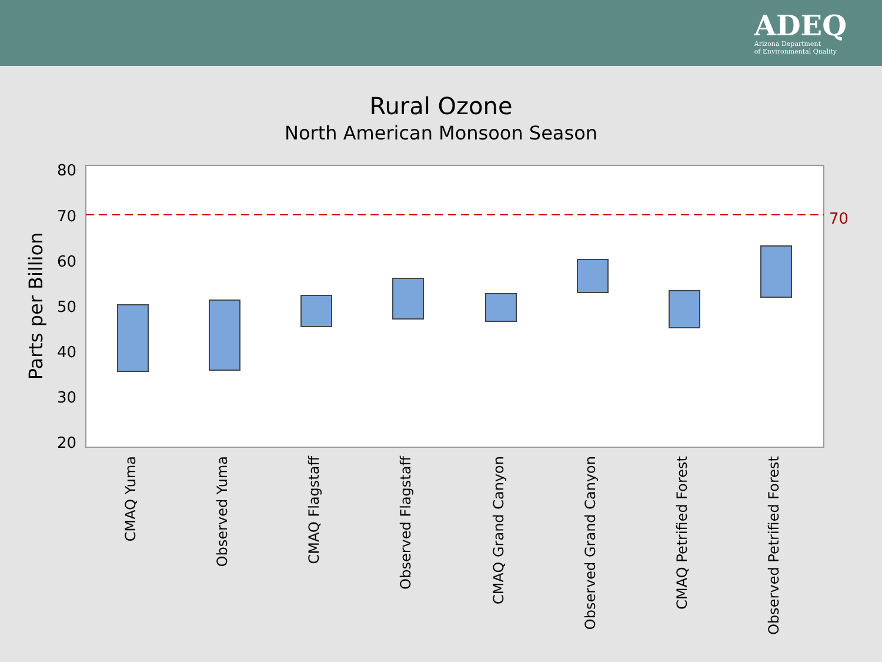ADEQ
Arizona Department
of Environmental Quality
Rural Ozone
North American Monsoon Season
80
70
60
50
40
30
20
Parts per Billion
70
CMAQ Yuma
Observed Yuma
CMAQ Flagstaff
Observed Flagstaff
CMAQ Grand Canyon
Observed Grand Canyon
CMAQ Petrified Forest
Observed Petrified Forest